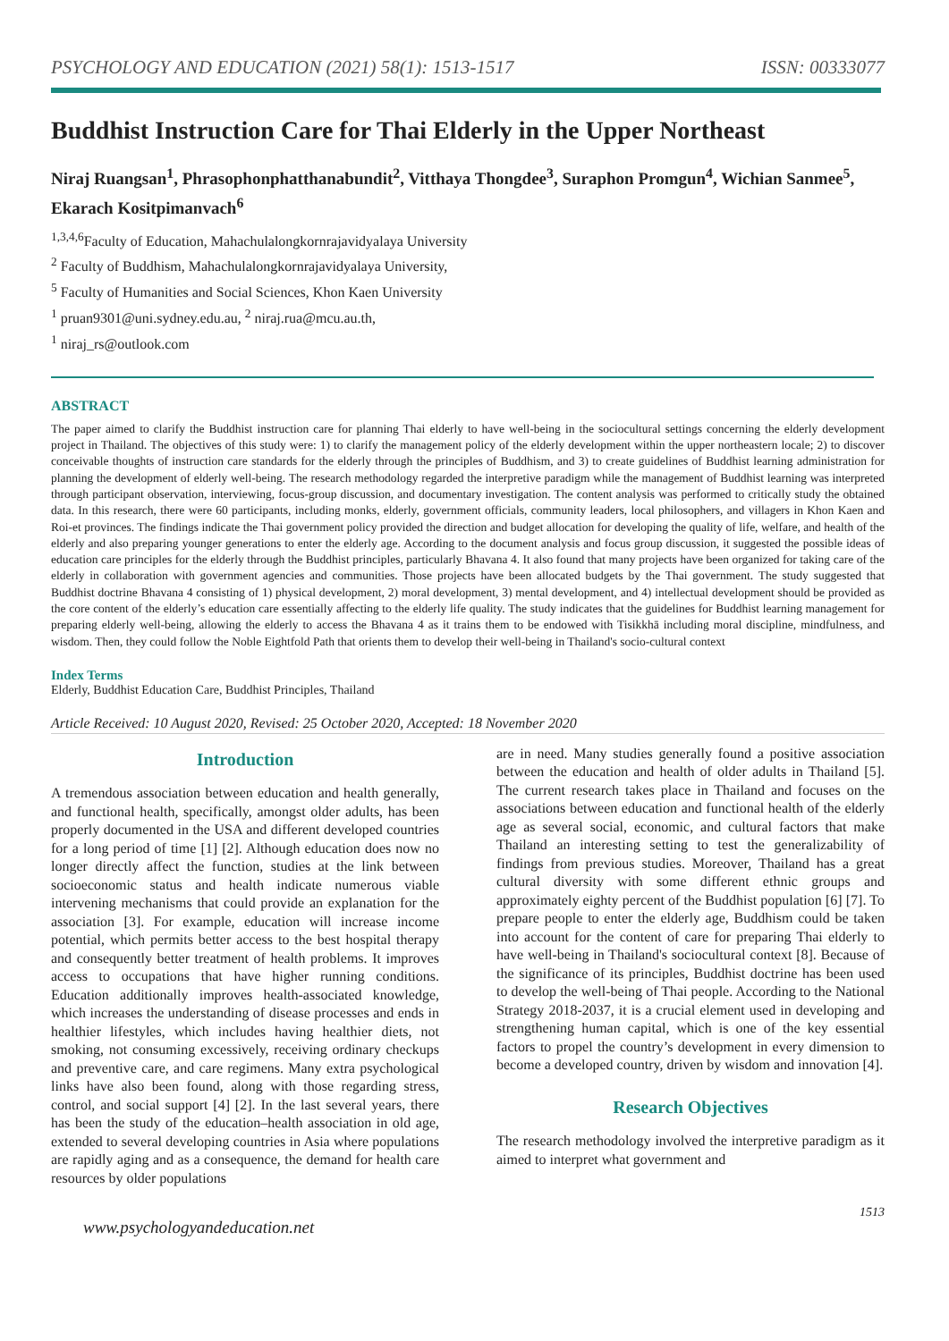PSYCHOLOGY AND EDUCATION (2021) 58(1): 1513-1517 ISSN: 00333077
Buddhist Instruction Care for Thai Elderly in the Upper Northeast
Niraj Ruangsan<sup>1</sup>, Phrasophonphatthanabundit<sup>2</sup>, Vitthaya Thongdee<sup>3</sup>, Suraphon Promgun<sup>4</sup>, Wichian Sanmee<sup>5</sup>, Ekarach Kositpimanvach<sup>6</sup>
<sup>1,3,4,6</sup>Faculty of Education, Mahachulalongkornrajavidyalaya University
<sup>2</sup> Faculty of Buddhism, Mahachulalongkornrajavidyalaya University,
<sup>5</sup> Faculty of Humanities and Social Sciences, Khon Kaen University
<sup>1</sup> pruan9301@uni.sydney.edu.au, <sup>2</sup> niraj.rua@mcu.au.th,
<sup>1</sup> niraj_rs@outlook.com
ABSTRACT
The paper aimed to clarify the Buddhist instruction care for planning Thai elderly to have well-being in the sociocultural settings concerning the elderly development project in Thailand. The objectives of this study were: 1) to clarify the management policy of the elderly development within the upper northeastern locale; 2) to discover conceivable thoughts of instruction care standards for the elderly through the principles of Buddhism, and 3) to create guidelines of Buddhist learning administration for planning the development of elderly well-being. The research methodology regarded the interpretive paradigm while the management of Buddhist learning was interpreted through participant observation, interviewing, focus-group discussion, and documentary investigation. The content analysis was performed to critically study the obtained data. In this research, there were 60 participants, including monks, elderly, government officials, community leaders, local philosophers, and villagers in Khon Kaen and Roi-et provinces. The findings indicate the Thai government policy provided the direction and budget allocation for developing the quality of life, welfare, and health of the elderly and also preparing younger generations to enter the elderly age. According to the document analysis and focus group discussion, it suggested the possible ideas of education care principles for the elderly through the Buddhist principles, particularly Bhavana 4. It also found that many projects have been organized for taking care of the elderly in collaboration with government agencies and communities. Those projects have been allocated budgets by the Thai government. The study suggested that Buddhist doctrine Bhavana 4 consisting of 1) physical development, 2) moral development, 3) mental development, and 4) intellectual development should be provided as the core content of the elderly’s education care essentially affecting to the elderly life quality. The study indicates that the guidelines for Buddhist learning management for preparing elderly well-being, allowing the elderly to access the Bhavana 4 as it trains them to be endowed with Tisikkhā including moral discipline, mindfulness, and wisdom. Then, they could follow the Noble Eightfold Path that orients them to develop their well-being in Thailand's socio-cultural context
Index Terms
Elderly, Buddhist Education Care, Buddhist Principles, Thailand
Article Received: 10 August 2020, Revised: 25 October 2020, Accepted: 18 November 2020
Introduction
A tremendous association between education and health generally, and functional health, specifically, amongst older adults, has been properly documented in the USA and different developed countries for a long period of time [1] [2]. Although education does now no longer directly affect the function, studies at the link between socioeconomic status and health indicate numerous viable intervening mechanisms that could provide an explanation for the association [3]. For example, education will increase income potential, which permits better access to the best hospital therapy and consequently better treatment of health problems. It improves access to occupations that have higher running conditions. Education additionally improves health-associated knowledge, which increases the understanding of disease processes and ends in healthier lifestyles, which includes having healthier diets, not smoking, not consuming excessively, receiving ordinary checkups and preventive care, and care regimens. Many extra psychological links have also been found, along with those regarding stress, control, and social support [4] [2]. In the last several years, there has been the study of the education–health association in old age, extended to several developing countries in Asia where populations are rapidly aging and as a consequence, the demand for health care resources by older populations
are in need. Many studies generally found a positive association between the education and health of older adults in Thailand [5]. The current research takes place in Thailand and focuses on the associations between education and functional health of the elderly age as several social, economic, and cultural factors that make Thailand an interesting setting to test the generalizability of findings from previous studies. Moreover, Thailand has a great cultural diversity with some different ethnic groups and approximately eighty percent of the Buddhist population [6] [7]. To prepare people to enter the elderly age, Buddhism could be taken into account for the content of care for preparing Thai elderly to have well-being in Thailand's sociocultural context [8]. Because of the significance of its principles, Buddhist doctrine has been used to develop the well-being of Thai people. According to the National Strategy 2018-2037, it is a crucial element used in developing and strengthening human capital, which is one of the key essential factors to propel the country’s development in every dimension to become a developed country, driven by wisdom and innovation [4].
Research Objectives
The research methodology involved the interpretive paradigm as it aimed to interpret what government and
www.psychologyandeducation.net 1513